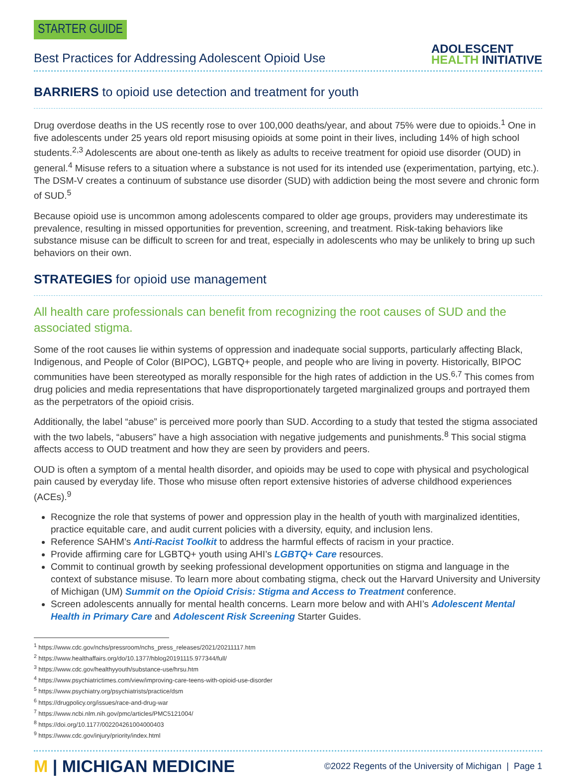STARTER GUIDE
Best Practices for Addressing Adolescent Opioid Use
ADOLESCENT
HEALTH INITIATIVE
BARRIERS to opioid use detection and treatment for youth
Drug overdose deaths in the US recently rose to over 100,000 deaths/year, and about 75% were due to opioids.<sup>1</sup> One in five adolescents under 25 years old report misusing opioids at some point in their lives, including 14% of high school students.<sup>2,3</sup> Adolescents are about one-tenth as likely as adults to receive treatment for opioid use disorder (OUD) in general.<sup>4</sup> Misuse refers to a situation where a substance is not used for its intended use (experimentation, partying, etc.). The DSM-V creates a continuum of substance use disorder (SUD) with addiction being the most severe and chronic form of SUD.<sup>5</sup>
Because opioid use is uncommon among adolescents compared to older age groups, providers may underestimate its prevalence, resulting in missed opportunities for prevention, screening, and treatment. Risk-taking behaviors like substance misuse can be difficult to screen for and treat, especially in adolescents who may be unlikely to bring up such behaviors on their own.
STRATEGIES for opioid use management
All health care professionals can benefit from recognizing the root causes of SUD and the associated stigma.
Some of the root causes lie within systems of oppression and inadequate social supports, particularly affecting Black, Indigenous, and People of Color (BIPOC), LGBTQ+ people, and people who are living in poverty. Historically, BIPOC communities have been stereotyped as morally responsible for the high rates of addiction in the US.<sup>6,7</sup> This comes from drug policies and media representations that have disproportionately targeted marginalized groups and portrayed them as the perpetrators of the opioid crisis.
Additionally, the label “abuse” is perceived more poorly than SUD. According to a study that tested the stigma associated with the two labels, “abusers” have a high association with negative judgements and punishments.<sup>8</sup> This social stigma affects access to OUD treatment and how they are seen by providers and peers.
OUD is often a symptom of a mental health disorder, and opioids may be used to cope with physical and psychological pain caused by everyday life. Those who misuse often report extensive histories of adverse childhood experiences (ACEs).<sup>9</sup>
Recognize the role that systems of power and oppression play in the health of youth with marginalized identities, practice equitable care, and audit current policies with a diversity, equity, and inclusion lens.
Reference SAHM’s Anti-Racist Toolkit to address the harmful effects of racism in your practice.
Provide affirming care for LGBTQ+ youth using AHI’s LGBTQ+ Care resources.
Commit to continual growth by seeking professional development opportunities on stigma and language in the context of substance misuse. To learn more about combating stigma, check out the Harvard University and University of Michigan (UM) Summit on the Opioid Crisis: Stigma and Access to Treatment conference.
Screen adolescents annually for mental health concerns. Learn more below and with AHI’s Adolescent Mental Health in Primary Care and Adolescent Risk Screening Starter Guides.
<sup>1</sup> https://www.cdc.gov/nchs/pressroom/nchs_press_releases/2021/20211117.htm
<sup>2</sup> https://www.healthaffairs.org/do/10.1377/hblog20191115.977344/full/
<sup>3</sup> https://www.cdc.gov/healthyyouth/substance-use/hrsu.htm
<sup>4</sup> https://www.psychiatrictimes.com/view/improving-care-teens-with-opioid-use-disorder
<sup>5</sup> https://www.psychiatry.org/psychiatrists/practice/dsm
<sup>6</sup> https://drugpolicy.org/issues/race-and-drug-war
<sup>7</sup> https://www.ncbi.nlm.nih.gov/pmc/articles/PMC5121004/
<sup>8</sup> https://doi.org/10.1177/002204261004000403
<sup>9</sup> https://www.cdc.gov/injury/priority/index.html
M | MICHIGAN MEDICINE
©2022 Regents of the University of Michigan | Page 1